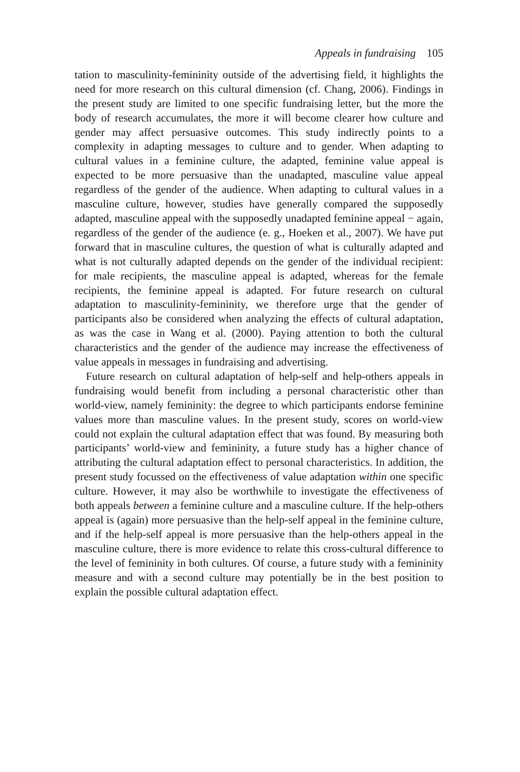Appeals in fundraising 105
tation to masculinity-femininity outside of the advertising field, it highlights the need for more research on this cultural dimension (cf. Chang, 2006). Findings in the present study are limited to one specific fundraising letter, but the more the body of research accumulates, the more it will become clearer how culture and gender may affect persuasive outcomes. This study indirectly points to a complexity in adapting messages to culture and to gender. When adapting to cultural values in a feminine culture, the adapted, feminine value appeal is expected to be more persuasive than the unadapted, masculine value appeal regardless of the gender of the audience. When adapting to cultural values in a masculine culture, however, studies have generally compared the supposedly adapted, masculine appeal with the supposedly unadapted feminine appeal − again, regardless of the gender of the audience (e. g., Hoeken et al., 2007). We have put forward that in masculine cultures, the question of what is culturally adapted and what is not culturally adapted depends on the gender of the individual recipient: for male recipients, the masculine appeal is adapted, whereas for the female recipients, the feminine appeal is adapted. For future research on cultural adaptation to masculinity-femininity, we therefore urge that the gender of participants also be considered when analyzing the effects of cultural adaptation, as was the case in Wang et al. (2000). Paying attention to both the cultural characteristics and the gender of the audience may increase the effectiveness of value appeals in messages in fundraising and advertising.
Future research on cultural adaptation of help-self and help-others appeals in fundraising would benefit from including a personal characteristic other than world-view, namely femininity: the degree to which participants endorse feminine values more than masculine values. In the present study, scores on world-view could not explain the cultural adaptation effect that was found. By measuring both participants’ world-view and femininity, a future study has a higher chance of attributing the cultural adaptation effect to personal characteristics. In addition, the present study focussed on the effectiveness of value adaptation within one specific culture. However, it may also be worthwhile to investigate the effectiveness of both appeals between a feminine culture and a masculine culture. If the help-others appeal is (again) more persuasive than the help-self appeal in the feminine culture, and if the help-self appeal is more persuasive than the help-others appeal in the masculine culture, there is more evidence to relate this cross-cultural difference to the level of femininity in both cultures. Of course, a future study with a femininity measure and with a second culture may potentially be in the best position to explain the possible cultural adaptation effect.